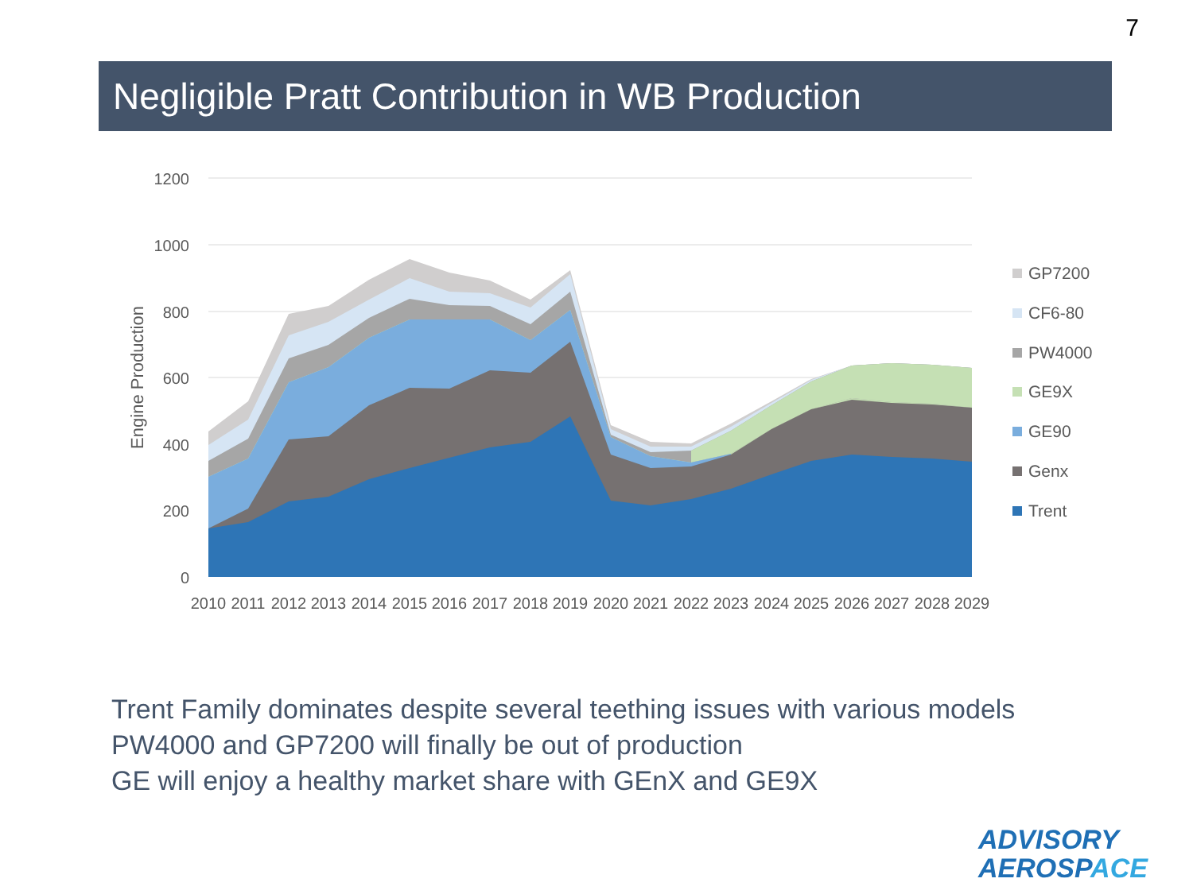7
Negligible Pratt Contribution in WB Production
1200
1000
800
600
400
200
0
Engine Production
2010
2011
2012
2013
2014
2015
2016
2017
2018
2019
2020
2021
2022
2023
2024
2025
2026
2027
2028
2029
GP7200
CF6-80
PW4000
GE9X
GE90
Genx
Trent
Trent Family dominates despite several teething issues with various models
PW4000 and GP7200 will finally be out of production
GE will enjoy a healthy market share with GEnX and GE9X
ADVISORY
AEROSP ACE